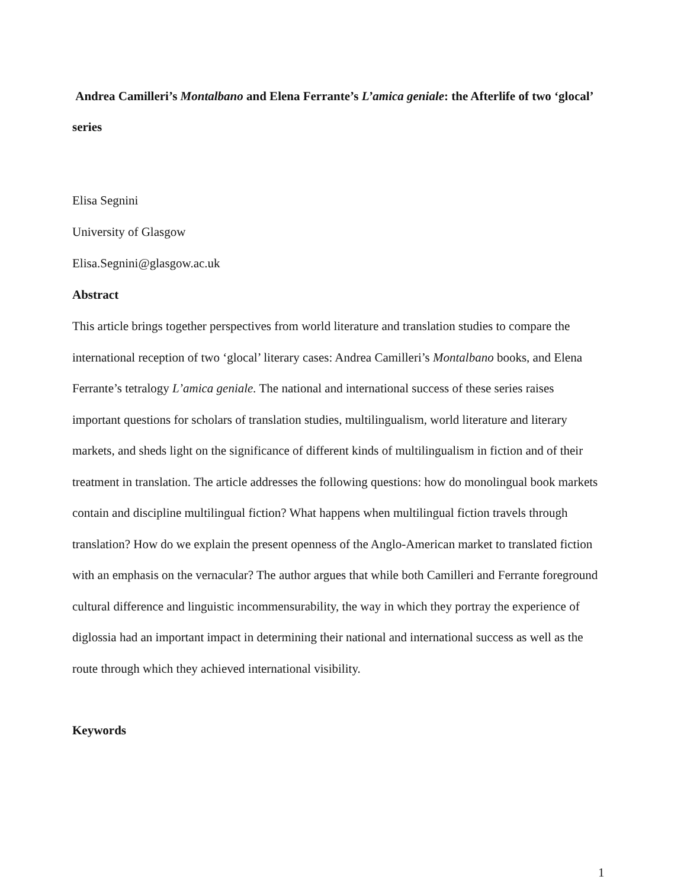Andrea Camilleri’s Montalbano and Elena Ferrante’s L’amica geniale: the Afterlife of two ‘glocal’ series
Elisa Segnini
University of Glasgow
Elisa.Segnini@glasgow.ac.uk
Abstract
This article brings together perspectives from world literature and translation studies to compare the international reception of two ‘glocal’ literary cases: Andrea Camilleri’s Montalbano books, and Elena Ferrante’s tetralogy L’amica geniale. The national and international success of these series raises important questions for scholars of translation studies, multilingualism, world literature and literary markets, and sheds light on the significance of different kinds of multilingualism in fiction and of their treatment in translation. The article addresses the following questions: how do monolingual book markets contain and discipline multilingual fiction? What happens when multilingual fiction travels through translation? How do we explain the present openness of the Anglo-American market to translated fiction with an emphasis on the vernacular? The author argues that while both Camilleri and Ferrante foreground cultural difference and linguistic incommensurability, the way in which they portray the experience of diglossia had an important impact in determining their national and international success as well as the route through which they achieved international visibility.
Keywords
1